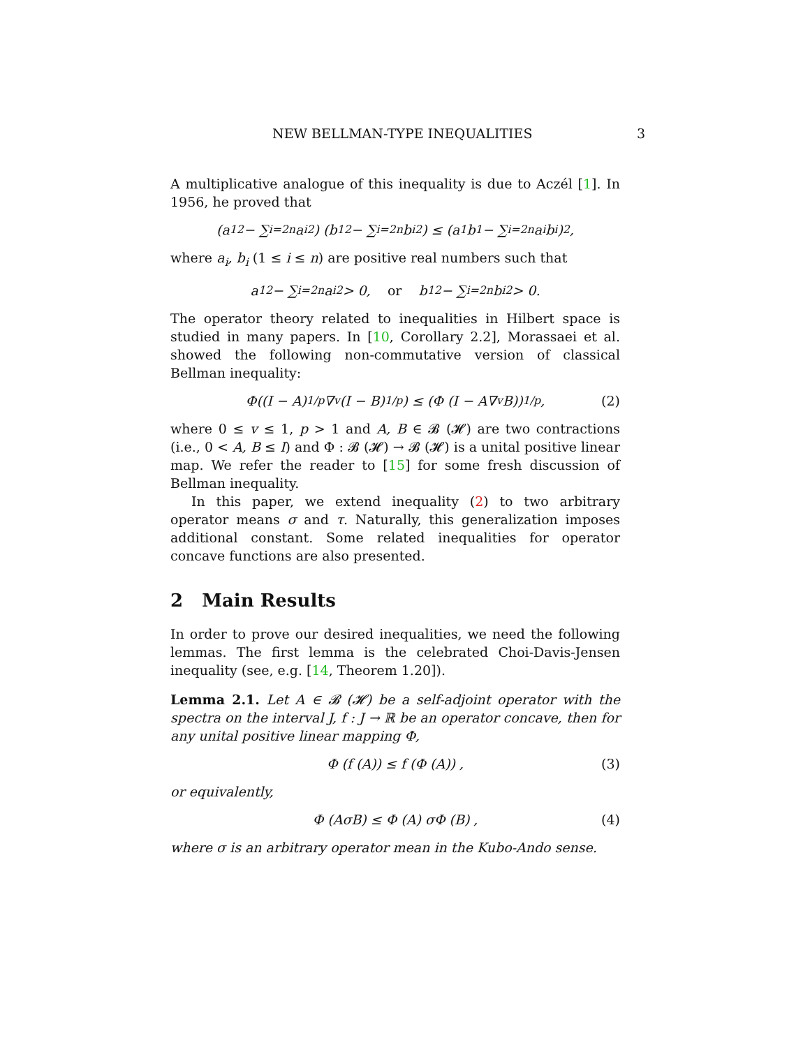NEW BELLMAN-TYPE INEQUALITIES 3
A multiplicative analogue of this inequality is due to Aczél [1]. In 1956, he proved that
(a<sub>1</sub><sup>2</sup> − ∑<sub>i=2</sub><sup>n</sup> a<sub>i</sub><sup>2</sup>) (b<sub>1</sub><sup>2</sup> − ∑<sub>i=2</sub><sup>n</sup> b<sub>i</sub><sup>2</sup>) ≤ (a<sub>1</sub>b<sub>1</sub> − ∑<sub>i=2</sub><sup>n</sup> a<sub>i</sub>b<sub>i</sub>)<sup>2</sup>,
where a<sub>i</sub>, b<sub>i</sub> (1 ≤ i ≤ n) are positive real numbers such that
a<sub>1</sub><sup>2</sup> − ∑<sub>i=2</sub><sup>n</sup> a<sub>i</sub><sup>2</sup> > 0, or b<sub>1</sub><sup>2</sup> − ∑<sub>i=2</sub><sup>n</sup> b<sub>i</sub><sup>2</sup> > 0.
The operator theory related to inequalities in Hilbert space is studied in many papers. In [10, Corollary 2.2], Morassaei et al. showed the following non-commutative version of classical Bellman inequality:
Φ((I − A)<sup>1/p</sup>∇<sub>v</sub>(I − B)<sup>1/p</sup>) ≤ (Φ (I − A∇<sub>v</sub>B))<sup>1/p</sup>, (2)
where 0 ≤ v ≤ 1, p > 1 and A, B ∈ 𝓑 (𝓗) are two contractions (i.e., 0 < A, B ≤ I) and Φ : 𝓑 (𝓗) → 𝓑 (𝓗) is a unital positive linear map. We refer the reader to [15] for some fresh discussion of Bellman inequality.
In this paper, we extend inequality (2) to two arbitrary operator means σ and τ. Naturally, this generalization imposes additional constant. Some related inequalities for operator concave functions are also presented.
2 Main Results
In order to prove our desired inequalities, we need the following lemmas. The first lemma is the celebrated Choi-Davis-Jensen inequality (see, e.g. [14, Theorem 1.20]).
Lemma 2.1. Let A ∈ 𝓑 (𝓗) be a self-adjoint operator with the spectra on the interval J, f : J → ℝ be an operator concave, then for any unital positive linear mapping Φ,
Φ (f (A)) ≤ f (Φ (A)) , (3)
or equivalently,
Φ (AσB) ≤ Φ (A) σΦ (B) , (4)
where σ is an arbitrary operator mean in the Kubo-Ando sense.